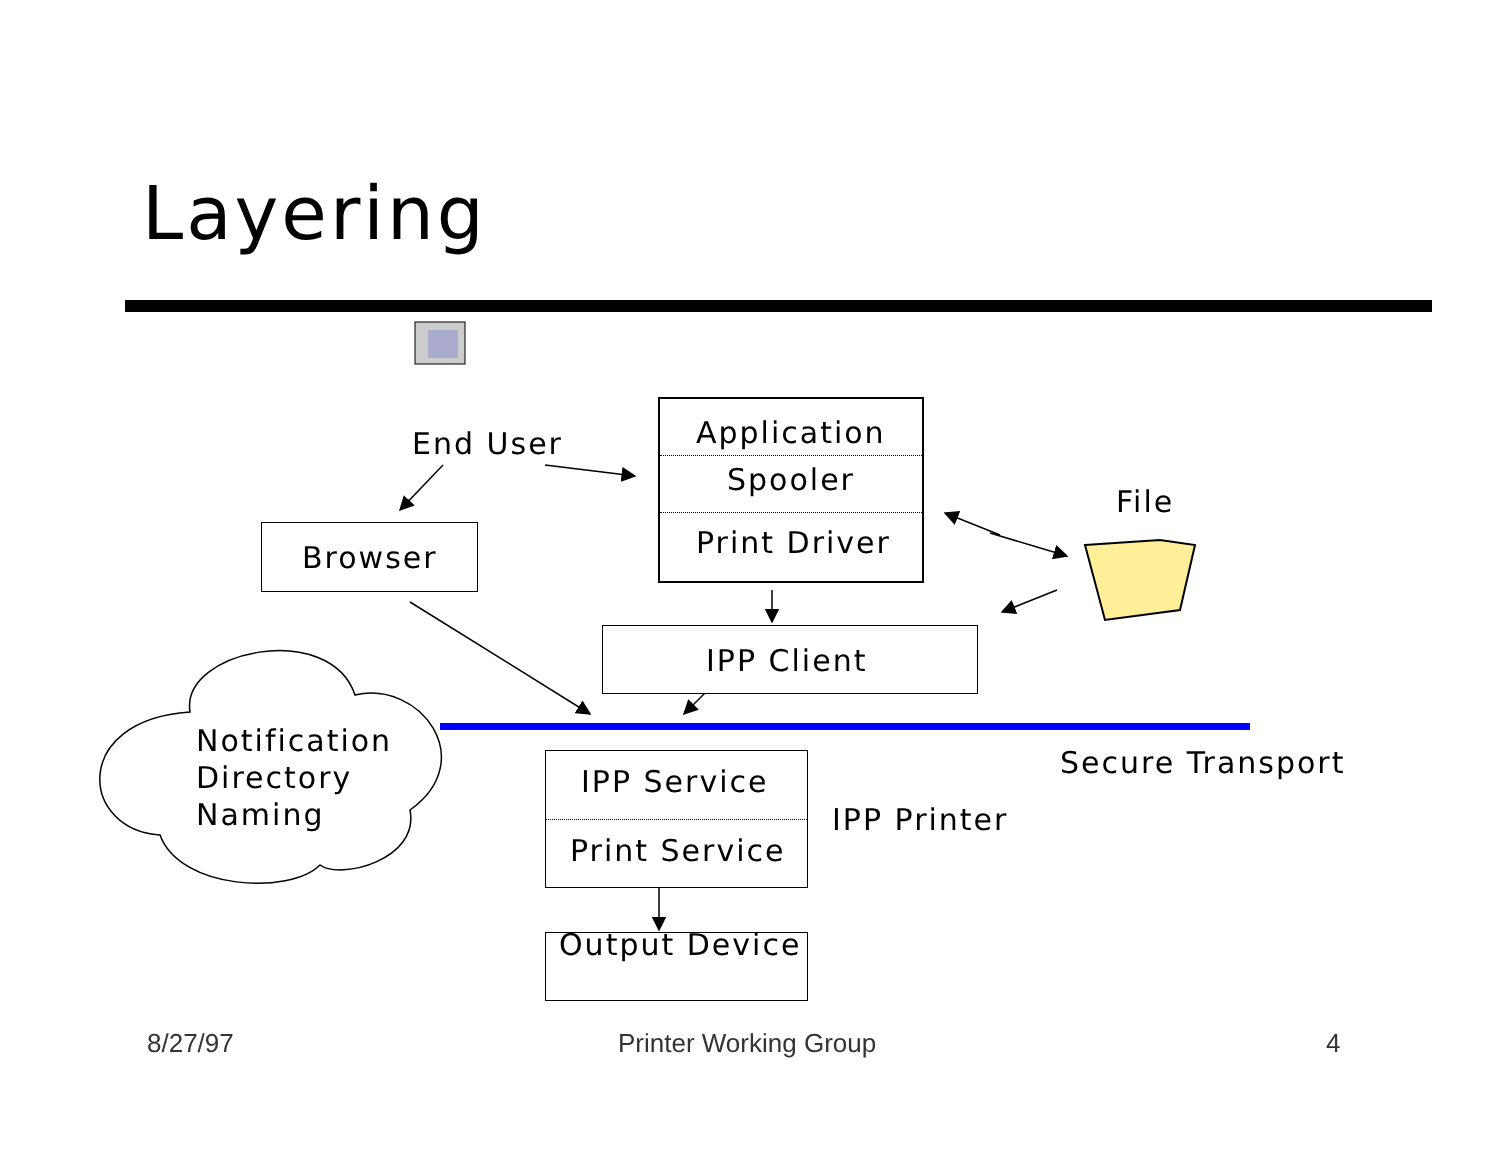Layering
End User
Browser
Application
Spooler
Print Driver
File
IPP Client
Notification
Directory
Naming
IPP Service
Print Service
IPP Printer
Secure Transport
Output Device
8/27/97 Printer Working Group 4